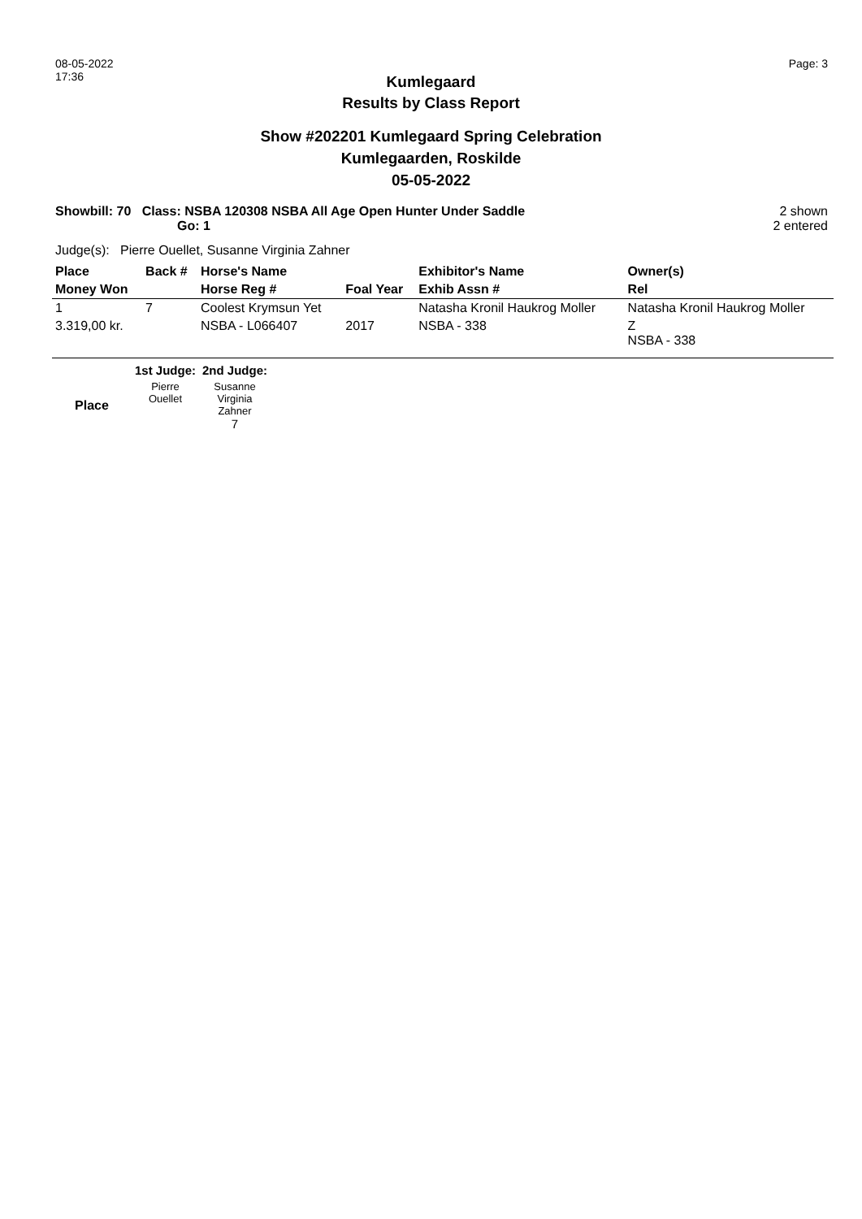08-05-2022
17:36
Page: 3
Kumlegaard
Results by Class Report
Show #202201 Kumlegaard Spring Celebration
Kumlegaarden, Roskilde
05-05-2022
Showbill: 70 Class: NSBA 120308 NSBA All Age Open Hunter Under Saddle
Go: 1
2 shown
2 entered
Judge(s): Pierre Ouellet, Susanne Virginia Zahner
| Place | Back # | Horse's Name | | Exhibitor's Name | Owner(s) |
| Money Won | | Horse Reg # | Foal Year | Exhib Assn # | Rel |
| 1 | 7 | Coolest Krymsun Yet | | Natasha Kronil Haukrog Moller | Natasha Kronil Haukrog Moller |
| 3.319,00 kr. | | NSBA - L066407 | 2017 | NSBA - 338 | Z NSBA - 338 |
| | 1st Judge: | 2nd Judge: |
| Place | Pierre Ouellet | Susanne Virginia Zahner 7 |